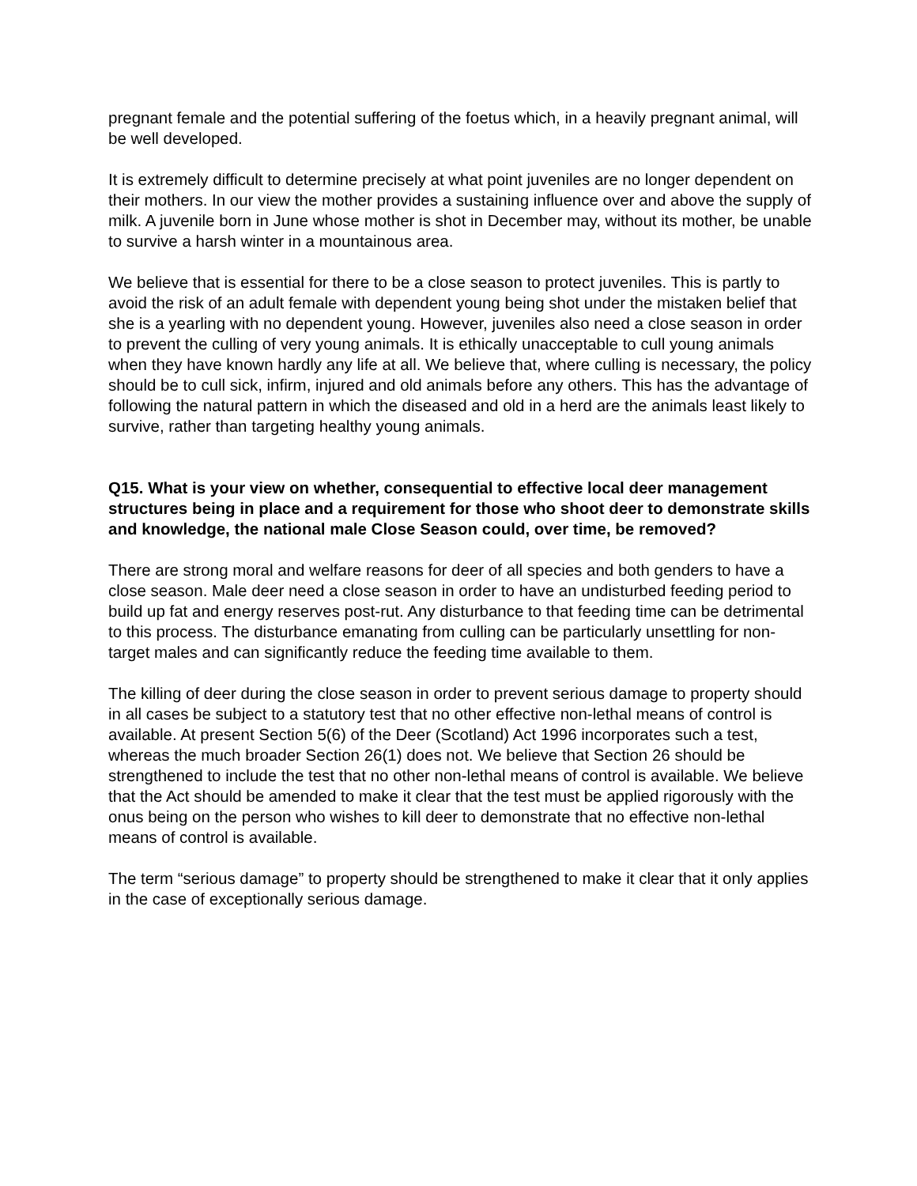pregnant female and the potential suffering of the foetus which, in a heavily pregnant animal, will be well developed.
It is extremely difficult to determine precisely at what point juveniles are no longer dependent on their mothers. In our view the mother provides a sustaining influence over and above the supply of milk. A juvenile born in June whose mother is shot in December may, without its mother, be unable to survive a harsh winter in a mountainous area.
We believe that is essential for there to be a close season to protect juveniles. This is partly to avoid the risk of an adult female with dependent young being shot under the mistaken belief that she is a yearling with no dependent young. However, juveniles also need a close season in order to prevent the culling of very young animals. It is ethically unacceptable to cull young animals when they have known hardly any life at all. We believe that, where culling is necessary, the policy should be to cull sick, infirm, injured and old animals before any others. This has the advantage of following the natural pattern in which the diseased and old in a herd are the animals least likely to survive, rather than targeting healthy young animals.
Q15. What is your view on whether, consequential to effective local deer management structures being in place and a requirement for those who shoot deer to demonstrate skills and knowledge, the national male Close Season could, over time, be removed?
There are strong moral and welfare reasons for deer of all species and both genders to have a close season. Male deer need a close season in order to have an undisturbed feeding period to build up fat and energy reserves post-rut. Any disturbance to that feeding time can be detrimental to this process. The disturbance emanating from culling can be particularly unsettling for non-target males and can significantly reduce the feeding time available to them.
The killing of deer during the close season in order to prevent serious damage to property should in all cases be subject to a statutory test that no other effective non-lethal means of control is available. At present Section 5(6) of the Deer (Scotland) Act 1996 incorporates such a test, whereas the much broader Section 26(1) does not. We believe that Section 26 should be strengthened to include the test that no other non-lethal means of control is available. We believe that the Act should be amended to make it clear that the test must be applied rigorously with the onus being on the person who wishes to kill deer to demonstrate that no effective non-lethal means of control is available.
The term “serious damage” to property should be strengthened to make it clear that it only applies in the case of exceptionally serious damage.